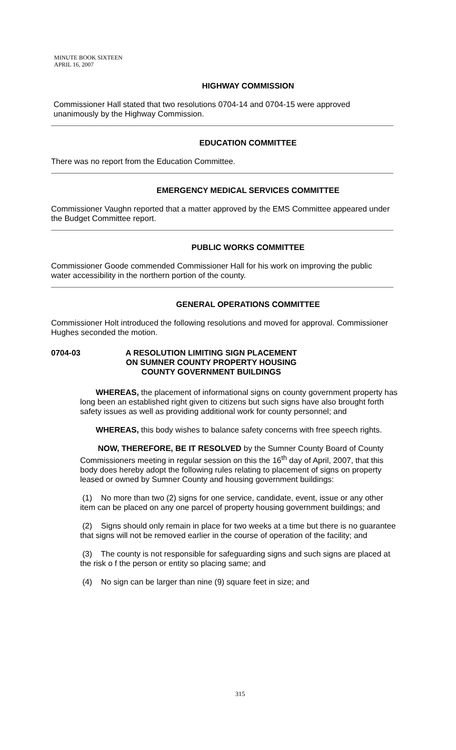MINUTE BOOK SIXTEEN
APRIL 16, 2007
HIGHWAY COMMISSION
Commissioner Hall stated that two resolutions 0704-14 and 0704-15 were approved unanimously by the Highway Commission.
EDUCATION COMMITTEE
There was no report from the Education Committee.
EMERGENCY MEDICAL SERVICES COMMITTEE
Commissioner Vaughn reported that a matter approved by the EMS Committee appeared under the Budget Committee report.
PUBLIC WORKS COMMITTEE
Commissioner Goode commended Commissioner Hall for his work on improving the public water accessibility in the northern portion of the county.
GENERAL OPERATIONS COMMITTEE
Commissioner Holt introduced the following resolutions and moved for approval. Commissioner Hughes seconded the motion.
0704-03 A RESOLUTION LIMITING SIGN PLACEMENT
ON SUMNER COUNTY PROPERTY HOUSING
COUNTY GOVERNMENT BUILDINGS
WHEREAS, the placement of informational signs on county government property has long been an established right given to citizens but such signs have also brought forth safety issues as well as providing additional work for county personnel; and
WHEREAS, this body wishes to balance safety concerns with free speech rights.
NOW, THEREFORE, BE IT RESOLVED by the Sumner County Board of County Commissioners meeting in regular session on this the 16<sup>th</sup> day of April, 2007, that this body does hereby adopt the following rules relating to placement of signs on property leased or owned by Sumner County and housing government buildings:
(1) No more than two (2) signs for one service, candidate, event, issue or any other item can be placed on any one parcel of property housing government buildings; and
(2) Signs should only remain in place for two weeks at a time but there is no guarantee that signs will not be removed earlier in the course of operation of the facility; and
(3) The county is not responsible for safeguarding signs and such signs are placed at the risk o f the person or entity so placing same; and
(4) No sign can be larger than nine (9) square feet in size; and
315